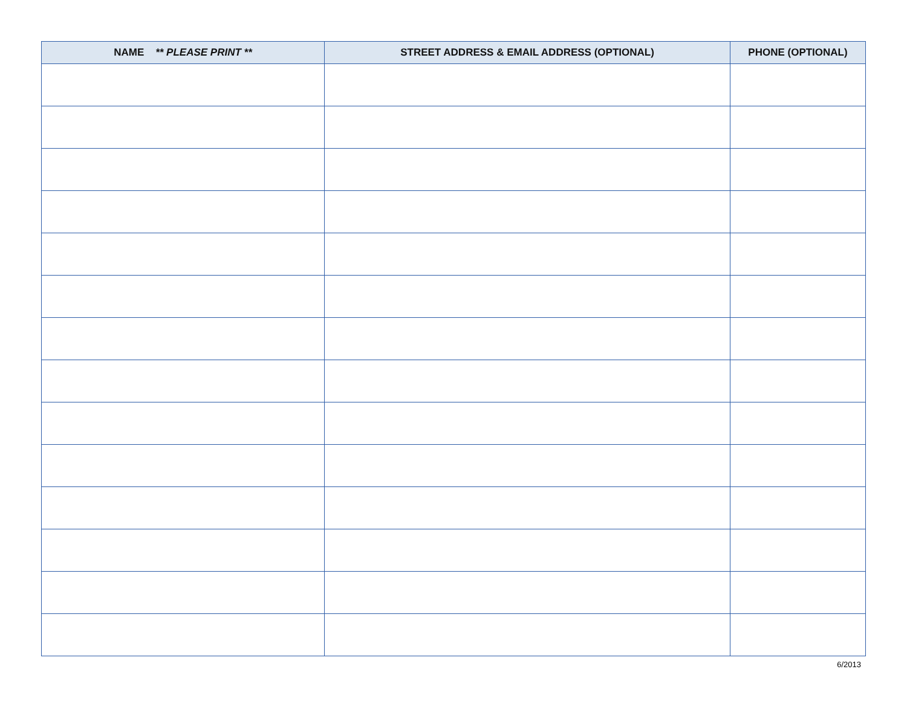| NAME ** PLEASE PRINT ** | STREET ADDRESS & EMAIL ADDRESS (OPTIONAL) | PHONE (OPTIONAL) |
| --- | --- | --- |
6/2013